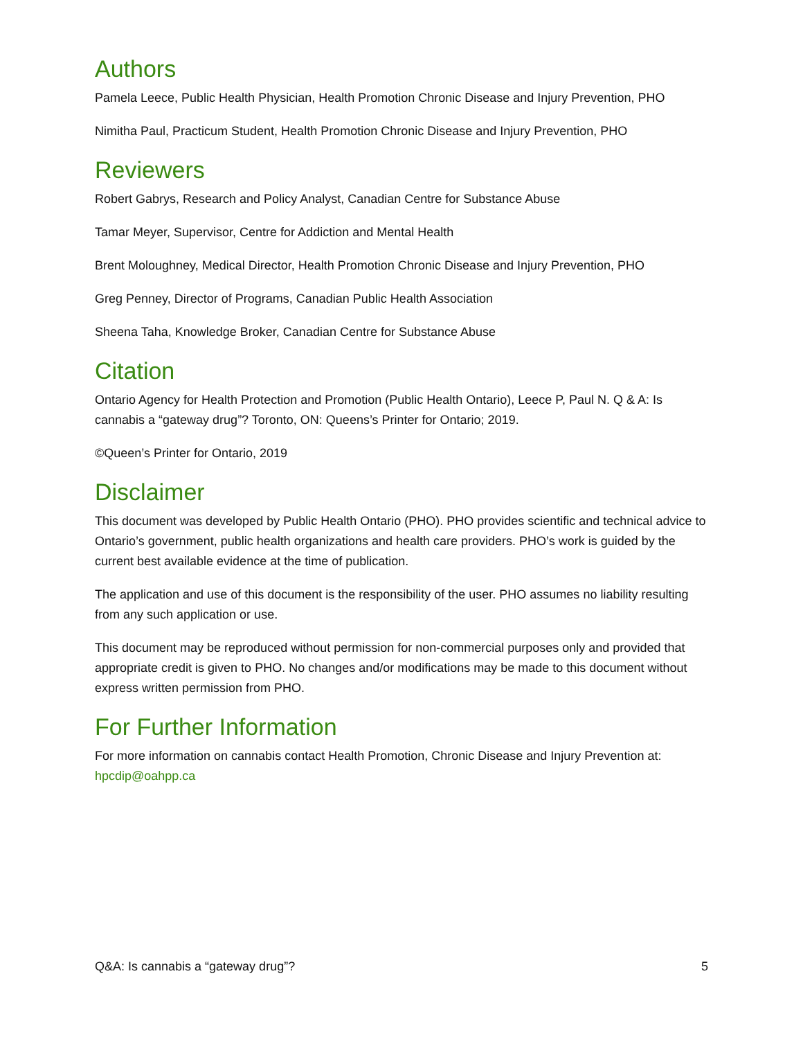Authors
Pamela Leece, Public Health Physician, Health Promotion Chronic Disease and Injury Prevention, PHO
Nimitha Paul, Practicum Student, Health Promotion Chronic Disease and Injury Prevention, PHO
Reviewers
Robert Gabrys, Research and Policy Analyst, Canadian Centre for Substance Abuse
Tamar Meyer, Supervisor, Centre for Addiction and Mental Health
Brent Moloughney, Medical Director, Health Promotion Chronic Disease and Injury Prevention, PHO
Greg Penney, Director of Programs, Canadian Public Health Association
Sheena Taha, Knowledge Broker, Canadian Centre for Substance Abuse
Citation
Ontario Agency for Health Protection and Promotion (Public Health Ontario), Leece P, Paul N. Q & A: Is cannabis a “gateway drug”? Toronto, ON: Queens’s Printer for Ontario; 2019.
©Queen’s Printer for Ontario, 2019
Disclaimer
This document was developed by Public Health Ontario (PHO). PHO provides scientific and technical advice to Ontario’s government, public health organizations and health care providers. PHO’s work is guided by the current best available evidence at the time of publication.
The application and use of this document is the responsibility of the user. PHO assumes no liability resulting from any such application or use.
This document may be reproduced without permission for non-commercial purposes only and provided that appropriate credit is given to PHO. No changes and/or modifications may be made to this document without express written permission from PHO.
For Further Information
For more information on cannabis contact Health Promotion, Chronic Disease and Injury Prevention at: hpcdip@oahpp.ca
Q&A: Is cannabis a “gateway drug”? 5